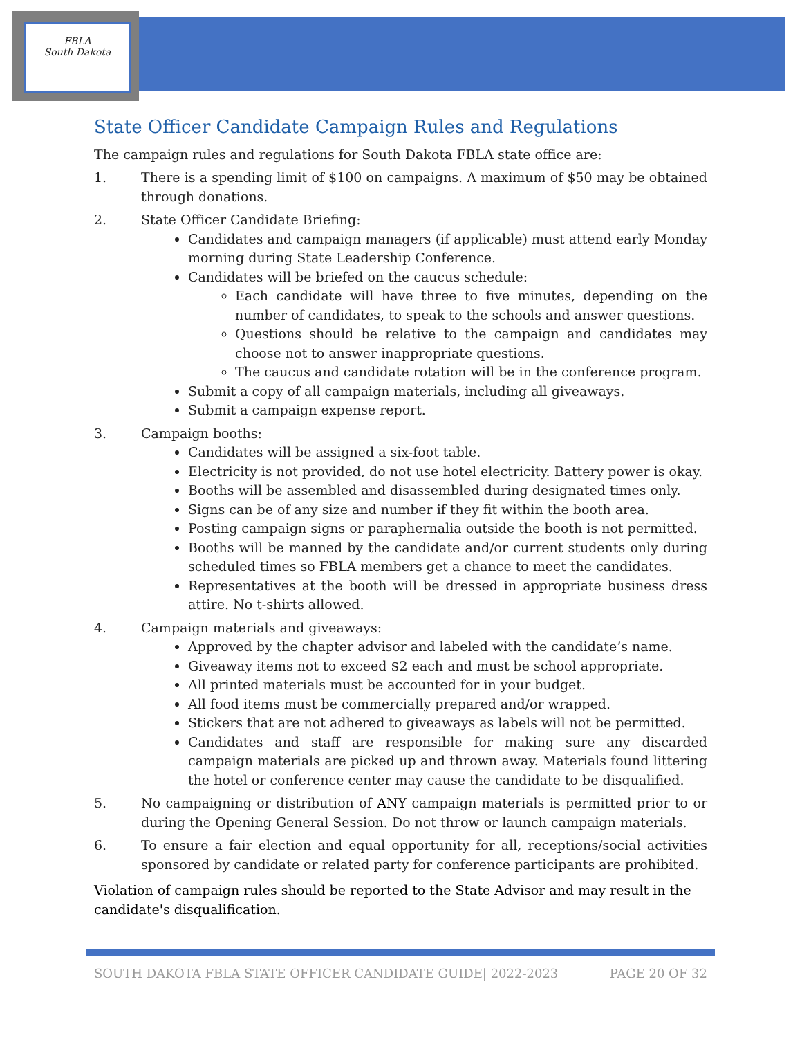FBLA
South Dakota
State Officer Candidate Campaign Rules and Regulations
The campaign rules and regulations for South Dakota FBLA state office are:
1. There is a spending limit of $100 on campaigns. A maximum of $50 may be obtained through donations.
2. State Officer Candidate Briefing:
Candidates and campaign managers (if applicable) must attend early Monday morning during State Leadership Conference.
Candidates will be briefed on the caucus schedule:
Each candidate will have three to five minutes, depending on the number of candidates, to speak to the schools and answer questions.
Questions should be relative to the campaign and candidates may choose not to answer inappropriate questions.
The caucus and candidate rotation will be in the conference program.
Submit a copy of all campaign materials, including all giveaways.
Submit a campaign expense report.
3. Campaign booths:
Candidates will be assigned a six-foot table.
Electricity is not provided, do not use hotel electricity. Battery power is okay.
Booths will be assembled and disassembled during designated times only.
Signs can be of any size and number if they fit within the booth area.
Posting campaign signs or paraphernalia outside the booth is not permitted.
Booths will be manned by the candidate and/or current students only during scheduled times so FBLA members get a chance to meet the candidates.
Representatives at the booth will be dressed in appropriate business dress attire. No t-shirts allowed.
4. Campaign materials and giveaways:
Approved by the chapter advisor and labeled with the candidate’s name.
Giveaway items not to exceed $2 each and must be school appropriate.
All printed materials must be accounted for in your budget.
All food items must be commercially prepared and/or wrapped.
Stickers that are not adhered to giveaways as labels will not be permitted.
Candidates and staff are responsible for making sure any discarded campaign materials are picked up and thrown away. Materials found littering the hotel or conference center may cause the candidate to be disqualified.
5. No campaigning or distribution of ANY campaign materials is permitted prior to or during the Opening General Session. Do not throw or launch campaign materials.
6. To ensure a fair election and equal opportunity for all, receptions/social activities sponsored by candidate or related party for conference participants are prohibited.
Violation of campaign rules should be reported to the State Advisor and may result in the candidate's disqualification.
SOUTH DAKOTA FBLA STATE OFFICER CANDIDATE GUIDE| 2022-2023 PAGE 20 OF 32